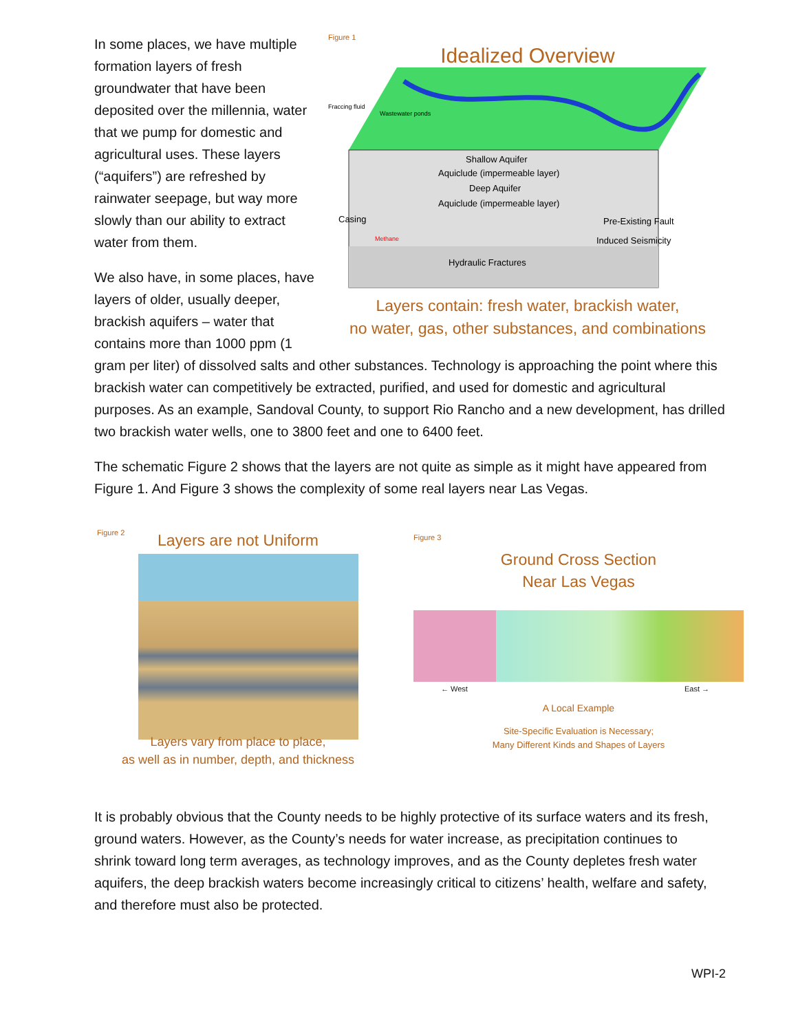Figure 1
Idealized Overview
Shallow Aquifer
Aquiclude (impermeable layer)
Deep Aquifer
Aquiclude (impermeable layer)
Casing
Pre-Existing Fault
Induced Seismicity
Hydraulic Fractures
Fraccing fluid
Wastewater ponds
Methane
Layers contain: fresh water, brackish water,
no water, gas, other substances, and combinations
In some places, we have multiple formation layers of fresh groundwater that have been deposited over the millennia, water that we pump for domestic and agricultural uses. These layers (“aquifers”) are refreshed by rainwater seepage, but way more slowly than our ability to extract water from them.
We also have, in some places, have layers of older, usually deeper, brackish aquifers – water that contains more than 1000 ppm (1
gram per liter) of dissolved salts and other substances. Technology is approaching the point where this brackish water can competitively be extracted, purified, and used for domestic and agricultural purposes. As an example, Sandoval County, to support Rio Rancho and a new development, has drilled two brackish water wells, one to 3800 feet and one to 6400 feet.
The schematic Figure 2 shows that the layers are not quite as simple as it might have appeared from Figure 1. And Figure 3 shows the complexity of some real layers near Las Vegas.
Figure 2
Layers are not Uniform
Layers vary from place to place,
as well as in number, depth, and thickness
Figure 3
Ground Cross Section
Near Las Vegas
← West East →
A Local Example
Site-Specific Evaluation is Necessary;
Many Different Kinds and Shapes of Layers
It is probably obvious that the County needs to be highly protective of its surface waters and its fresh, ground waters. However, as the County’s needs for water increase, as precipitation continues to shrink toward long term averages, as technology improves, and as the County depletes fresh water aquifers, the deep brackish waters become increasingly critical to citizens’ health, welfare and safety, and therefore must also be protected.
WPI-2